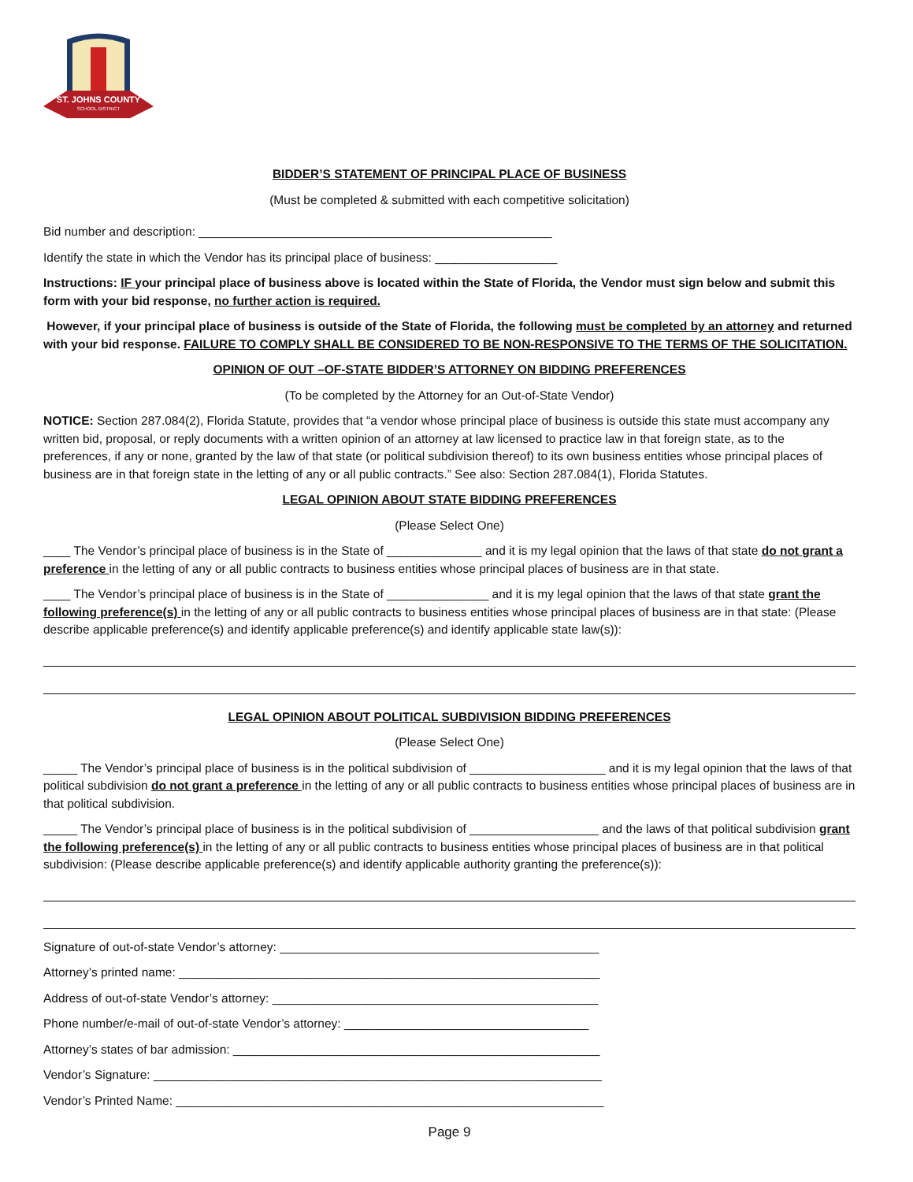ST. JOHNS COUNTY
SCHOOL DISTRICT
BIDDER’S STATEMENT OF PRINCIPAL PLACE OF BUSINESS
(Must be completed & submitted with each competitive solicitation)
Bid number and description: ____________________________________________________
Identify the state in which the Vendor has its principal place of business: __________________
Instructions: IF your principal place of business above is located within the State of Florida, the Vendor must sign below and submit this form with your bid response, no further action is required.
However, if your principal place of business is outside of the State of Florida, the following must be completed by an attorney and returned with your bid response. FAILURE TO COMPLY SHALL BE CONSIDERED TO BE NON-RESPONSIVE TO THE TERMS OF THE SOLICITATION.
OPINION OF OUT –OF-STATE BIDDER’S ATTORNEY ON BIDDING PREFERENCES
(To be completed by the Attorney for an Out-of-State Vendor)
NOTICE: Section 287.084(2), Florida Statute, provides that “a vendor whose principal place of business is outside this state must accompany any written bid, proposal, or reply documents with a written opinion of an attorney at law licensed to practice law in that foreign state, as to the preferences, if any or none, granted by the law of that state (or political subdivision thereof) to its own business entities whose principal places of business are in that foreign state in the letting of any or all public contracts.” See also: Section 287.084(1), Florida Statutes.
LEGAL OPINION ABOUT STATE BIDDING PREFERENCES
(Please Select One)
____ The Vendor’s principal place of business is in the State of ______________ and it is my legal opinion that the laws of that state do not grant a preference in the letting of any or all public contracts to business entities whose principal places of business are in that state.
____ The Vendor’s principal place of business is in the State of _______________ and it is my legal opinion that the laws of that state grant the following preference(s) in the letting of any or all public contracts to business entities whose principal places of business are in that state: (Please describe applicable preference(s) and identify applicable preference(s) and identify applicable state law(s)):
LEGAL OPINION ABOUT POLITICAL SUBDIVISION BIDDING PREFERENCES
(Please Select One)
_____ The Vendor’s principal place of business is in the political subdivision of ____________________ and it is my legal opinion that the laws of that political subdivision do not grant a preference in the letting of any or all public contracts to business entities whose principal places of business are in that political subdivision.
_____ The Vendor’s principal place of business is in the political subdivision of ___________________ and the laws of that political subdivision grant the following preference(s) in the letting of any or all public contracts to business entities whose principal places of business are in that political subdivision: (Please describe applicable preference(s) and identify applicable authority granting the preference(s)):
Signature of out-of-state Vendor’s attorney: _______________________________________________
Attorney’s printed name: ______________________________________________________________
Address of out-of-state Vendor’s attorney: ________________________________________________
Phone number/e-mail of out-of-state Vendor’s attorney: ____________________________________
Attorney’s states of bar admission: ______________________________________________________
Vendor’s Signature: __________________________________________________________________
Vendor’s Printed Name: _______________________________________________________________
Page 9